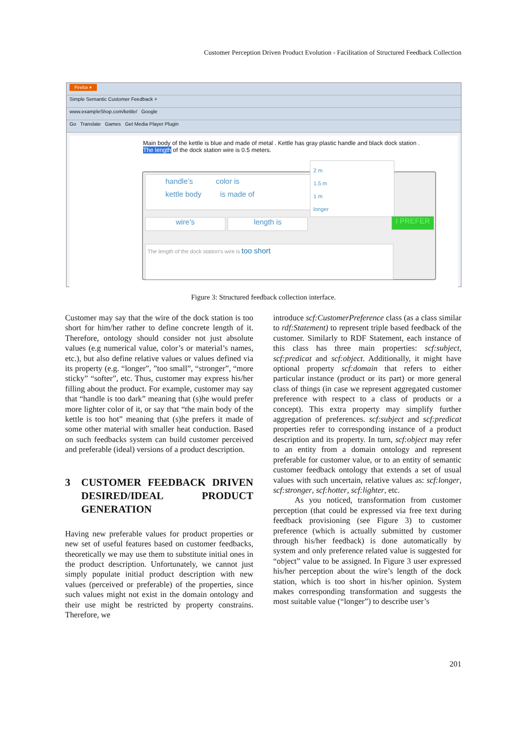Customer Perception Driven Product Evolution - Facilitation of Structured Feedback Collection
Firefox ▾
Simple Semantic Customer Feedback +
www.exampleShop.com/kettle/ Google
Go Translate Games Get Media Player Plugin
Main body of the kettle is blue and made of metal . Kettle has gray plastic handle and black dock station .
The length of the dock station wire is 0.5 meters.
handle’s color is
kettle body is made of
2 m
1.5 m
1 m
longer
wire’s length is I PREFER
The length of the dock station’s wire is too short
Figure 3: Structured feedback collection interface.
Customer may say that the wire of the dock station is too short for him/her rather to define concrete length of it. Therefore, ontology should consider not just absolute values (e.g numerical value, color’s or material’s names, etc.), but also define relative values or values defined via its property (e.g. “longer”, ”too small”, “stronger”, “more sticky” “softer”, etc. Thus, customer may express his/her filling about the product. For example, customer may say that “handle is too dark” meaning that (s)he would prefer more lighter color of it, or say that “the main body of the kettle is too hot” meaning that (s)he prefers it made of some other material with smaller heat conduction. Based on such feedbacks system can build customer perceived and preferable (ideal) versions of a product description.
3 CUSTOMER FEEDBACK DRIVEN DESIRED/IDEAL PRODUCT GENERATION
Having new preferable values for product properties or new set of useful features based on customer feedbacks, theoretically we may use them to substitute initial ones in the product description. Unfortunately, we cannot just simply populate initial product description with new values (perceived or preferable) of the properties, since such values might not exist in the domain ontology and their use might be restricted by property constrains. Therefore, we
introduce scf:CustomerPreference class (as a class similar to rdf:Statement) to represent triple based feedback of the customer. Similarly to RDF Statement, each instance of this class has three main properties: scf:subject, scf:predicat and scf:object. Additionally, it might have optional property scf:domain that refers to either particular instance (product or its part) or more general class of things (in case we represent aggregated customer preference with respect to a class of products or a concept). This extra property may simplify further aggregation of preferences. scf:subject and scf:predicat properties refer to corresponding instance of a product description and its property. In turn, scf:object may refer to an entity from a domain ontology and represent preferable for customer value, or to an entity of semantic customer feedback ontology that extends a set of usual values with such uncertain, relative values as: scf:longer, scf:stronger, scf:hotter, scf:lighter, etc.
As you noticed, transformation from customer perception (that could be expressed via free text during feedback provisioning (see Figure 3) to customer preference (which is actually submitted by customer through his/her feedback) is done automatically by system and only preference related value is suggested for “object” value to be assigned. In Figure 3 user expressed his/her perception about the wire’s length of the dock station, which is too short in his/her opinion. System makes corresponding transformation and suggests the most suitable value (“longer”) to describe user’s
201